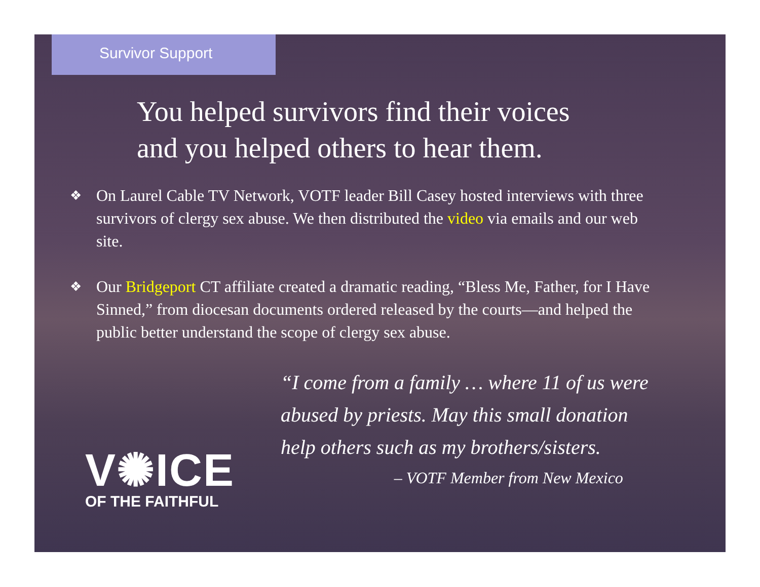Survivor Support
You helped survivors find their voices
and you helped others to hear them.
❖ On Laurel Cable TV Network, VOTF leader Bill Casey hosted interviews with three survivors of clergy sex abuse. We then distributed the video via emails and our web site.
❖ Our Bridgeport CT affiliate created a dramatic reading, “Bless Me, Father, for I Have Sinned,” from diocesan documents ordered released by the courts—and helped the public better understand the scope of clergy sex abuse.
V✺ICE
OF THE FAITHFUL
“I come from a family … where 11 of us were
abused by priests. May this small donation
help others such as my brothers/sisters.
– VOTF Member from New Mexico